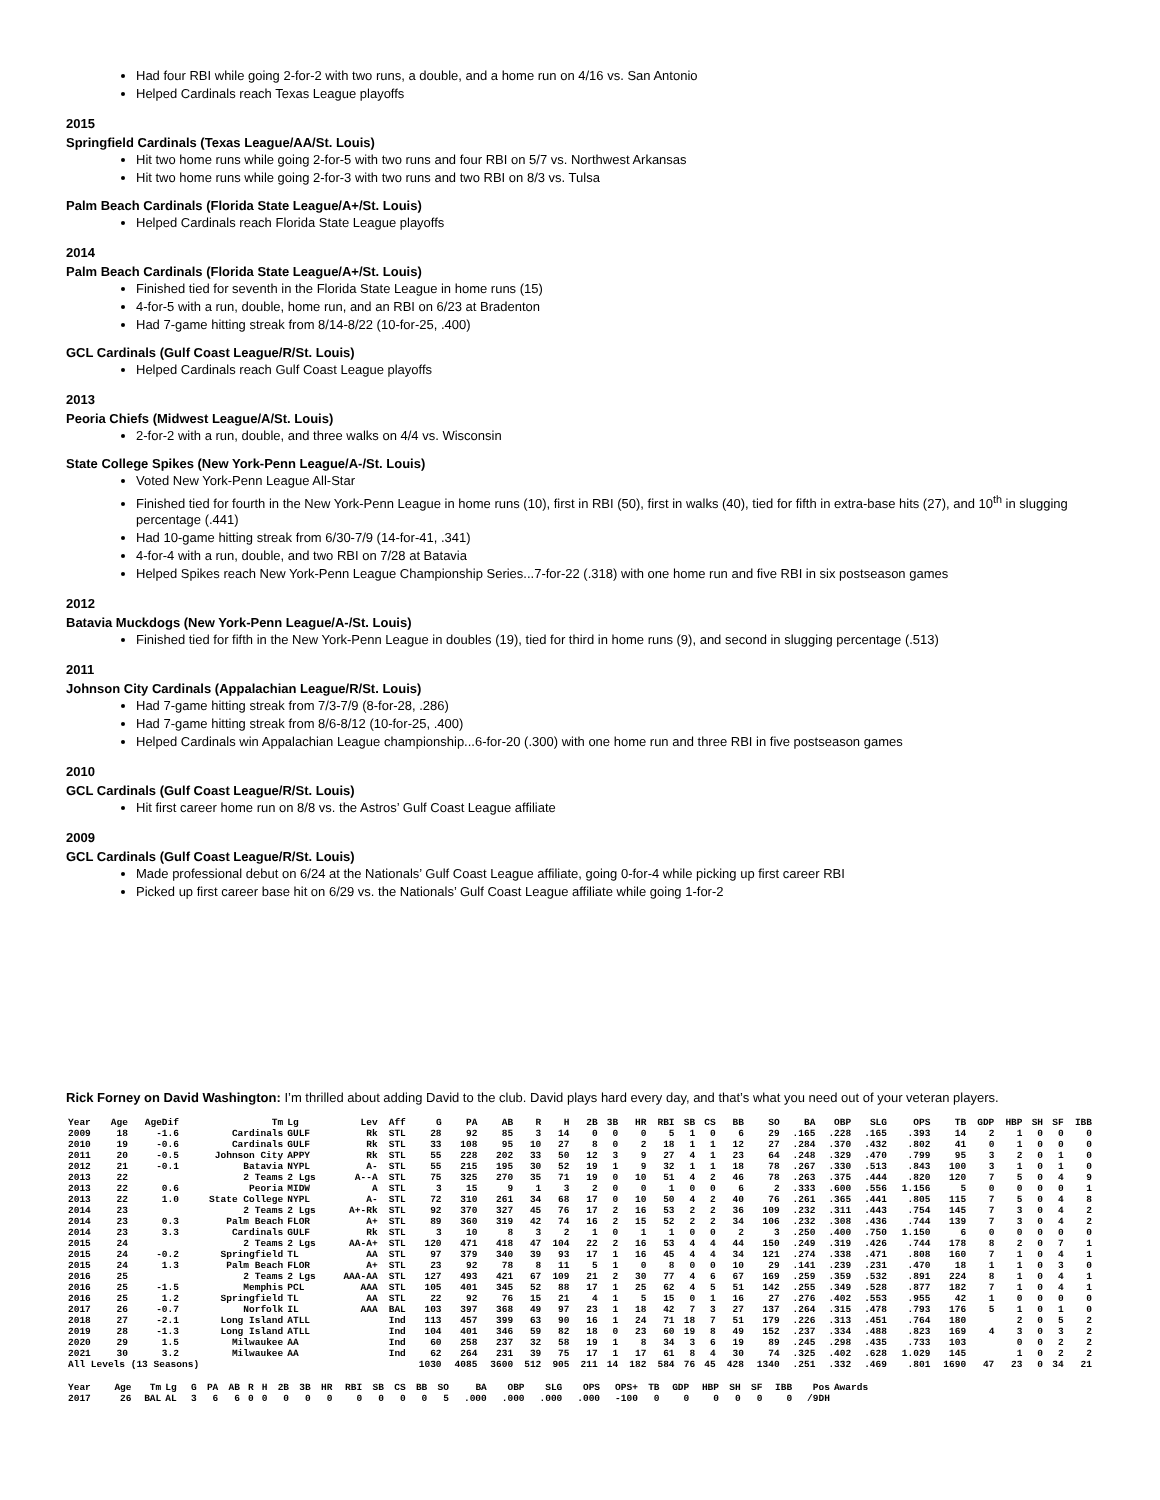Had four RBI while going 2-for-2 with two runs, a double, and a home run on 4/16 vs. San Antonio
Helped Cardinals reach Texas League playoffs
2015
Springfield Cardinals (Texas League/AA/St. Louis)
Hit two home runs while going 2-for-5 with two runs and four RBI on 5/7 vs. Northwest Arkansas
Hit two home runs while going 2-for-3 with two runs and two RBI on 8/3 vs. Tulsa
Palm Beach Cardinals (Florida State League/A+/St. Louis)
Helped Cardinals reach Florida State League playoffs
2014
Palm Beach Cardinals (Florida State League/A+/St. Louis)
Finished tied for seventh in the Florida State League in home runs (15)
4-for-5 with a run, double, home run, and an RBI on 6/23 at Bradenton
Had 7-game hitting streak from 8/14-8/22 (10-for-25, .400)
GCL Cardinals (Gulf Coast League/R/St. Louis)
Helped Cardinals reach Gulf Coast League playoffs
2013
Peoria Chiefs (Midwest League/A/St. Louis)
2-for-2 with a run, double, and three walks on 4/4 vs. Wisconsin
State College Spikes (New York-Penn League/A-/St. Louis)
Voted New York-Penn League All-Star
Finished tied for fourth in the New York-Penn League in home runs (10), first in RBI (50), first in walks (40), tied for fifth in extra-base hits (27), and 10<sup>th</sup> in slugging percentage (.441)
Had 10-game hitting streak from 6/30-7/9 (14-for-41, .341)
4-for-4 with a run, double, and two RBI on 7/28 at Batavia
Helped Spikes reach New York-Penn League Championship Series...7-for-22 (.318) with one home run and five RBI in six postseason games
2012
Batavia Muckdogs (New York-Penn League/A-/St. Louis)
Finished tied for fifth in the New York-Penn League in doubles (19), tied for third in home runs (9), and second in slugging percentage (.513)
2011
Johnson City Cardinals (Appalachian League/R/St. Louis)
Had 7-game hitting streak from 7/3-7/9 (8-for-28, .286)
Had 7-game hitting streak from 8/6-8/12 (10-for-25, .400)
Helped Cardinals win Appalachian League championship...6-for-20 (.300) with one home run and three RBI in five postseason games
2010
GCL Cardinals (Gulf Coast League/R/St. Louis)
Hit first career home run on 8/8 vs. the Astros’ Gulf Coast League affiliate
2009
GCL Cardinals (Gulf Coast League/R/St. Louis)
Made professional debut on 6/24 at the Nationals’ Gulf Coast League affiliate, going 0-for-4 while picking up first career RBI
Picked up first career base hit on 6/29 vs. the Nationals’ Gulf Coast League affiliate while going 1-for-2
Rick Forney on David Washington: I’m thrilled about adding David to the club. David plays hard every day, and that’s what you need out of your veteran players.
| Year | Age | AgeDif | Tm | Lg | Lev | Aff | G | PA | AB | R | H | 2B | 3B | HR | RBI | SB | CS | BB | SO | BA | OBP | SLG | OPS | TB | GDP | HBP | SH | SF | IBB |
| --- | --- | --- | --- | --- | --- | --- | --- | --- | --- | --- | --- | --- | --- | --- | --- | --- | --- | --- | --- | --- | --- | --- | --- | --- | --- | --- | --- | --- | --- |
| 2009 | 18 | -1.6 | Cardinals | GULF | Rk | STL | 28 | 92 | 85 | 3 | 14 | 0 | 0 | 0 | 5 | 1 | 0 | 6 | 29 | .165 | .228 | .165 | .393 | 14 | 2 | 1 | 0 | 0 | 0 |
| 2010 | 19 | -0.6 | Cardinals | GULF | Rk | STL | 33 | 108 | 95 | 10 | 27 | 8 | 0 | 2 | 18 | 1 | 1 | 12 | 27 | .284 | .370 | .432 | .802 | 41 | 0 | 1 | 0 | 0 | 0 |
| 2011 | 20 | -0.5 | Johnson City | APPY | Rk | STL | 55 | 228 | 202 | 33 | 50 | 12 | 3 | 9 | 27 | 4 | 1 | 23 | 64 | .248 | .329 | .470 | .799 | 95 | 3 | 2 | 0 | 1 | 0 |
| 2012 | 21 | -0.1 | Batavia | NYPL | A- | STL | 55 | 215 | 195 | 30 | 52 | 19 | 1 | 9 | 32 | 1 | 1 | 18 | 78 | .267 | .330 | .513 | .843 | 100 | 3 | 1 | 0 | 1 | 0 |
| 2013 | 22 | | 2 Teams | 2 Lgs | A--A | STL | 75 | 325 | 270 | 35 | 71 | 19 | 0 | 10 | 51 | 4 | 2 | 46 | 78 | .263 | .375 | .444 | .820 | 120 | 7 | 5 | 0 | 4 | 9 |
| 2013 | 22 | 0.6 | Peoria | MIDW | A | STL | 3 | 15 | 9 | 1 | 3 | 2 | 0 | 0 | 1 | 0 | 0 | 6 | 2 | .333 | .600 | .556 | 1.156 | 5 | 0 | 0 | 0 | 0 | 1 |
| 2013 | 22 | 1.0 | State College | NYPL | A- | STL | 72 | 310 | 261 | 34 | 68 | 17 | 0 | 10 | 50 | 4 | 2 | 40 | 76 | .261 | .365 | .441 | .805 | 115 | 7 | 5 | 0 | 4 | 8 |
| 2014 | 23 | | 2 Teams | 2 Lgs | A+-Rk | STL | 92 | 370 | 327 | 45 | 76 | 17 | 2 | 16 | 53 | 2 | 2 | 36 | 109 | .232 | .311 | .443 | .754 | 145 | 7 | 3 | 0 | 4 | 2 |
| 2014 | 23 | 0.3 | Palm Beach | FLOR | A+ | STL | 89 | 360 | 319 | 42 | 74 | 16 | 2 | 15 | 52 | 2 | 2 | 34 | 106 | .232 | .308 | .436 | .744 | 139 | 7 | 3 | 0 | 4 | 2 |
| 2014 | 23 | 3.3 | Cardinals | GULF | Rk | STL | 3 | 10 | 8 | 3 | 2 | 1 | 0 | 1 | 1 | 0 | 0 | 2 | 3 | .250 | .400 | .750 | 1.150 | 6 | 0 | 0 | 0 | 0 | 0 |
| 2015 | 24 | | 2 Teams | 2 Lgs | AA-A+ | STL | 120 | 471 | 418 | 47 | 104 | 22 | 2 | 16 | 53 | 4 | 4 | 44 | 150 | .249 | .319 | .426 | .744 | 178 | 8 | 2 | 0 | 7 | 1 |
| 2015 | 24 | -0.2 | Springfield | TL | AA | STL | 97 | 379 | 340 | 39 | 93 | 17 | 1 | 16 | 45 | 4 | 4 | 34 | 121 | .274 | .338 | .471 | .808 | 160 | 7 | 1 | 0 | 4 | 1 |
| 2015 | 24 | 1.3 | Palm Beach | FLOR | A+ | STL | 23 | 92 | 78 | 8 | 11 | 5 | 1 | 0 | 8 | 0 | 0 | 10 | 29 | .141 | .239 | .231 | .470 | 18 | 1 | 1 | 0 | 3 | 0 |
| 2016 | 25 | | 2 Teams | 2 Lgs | AAA-AA | STL | 127 | 493 | 421 | 67 | 109 | 21 | 2 | 30 | 77 | 4 | 6 | 67 | 169 | .259 | .359 | .532 | .891 | 224 | 8 | 1 | 0 | 4 | 1 |
| 2016 | 25 | -1.5 | Memphis | PCL | AAA | STL | 105 | 401 | 345 | 52 | 88 | 17 | 1 | 25 | 62 | 4 | 5 | 51 | 142 | .255 | .349 | .528 | .877 | 182 | 7 | 1 | 0 | 4 | 1 |
| 2016 | 25 | 1.2 | Springfield | TL | AA | STL | 22 | 92 | 76 | 15 | 21 | 4 | 1 | 5 | 15 | 0 | 1 | 16 | 27 | .276 | .402 | .553 | .955 | 42 | 1 | 0 | 0 | 0 | 0 |
| 2017 | 26 | -0.7 | Norfolk | IL | AAA | BAL | 103 | 397 | 368 | 49 | 97 | 23 | 1 | 18 | 42 | 7 | 3 | 27 | 137 | .264 | .315 | .478 | .793 | 176 | 5 | 1 | 0 | 1 | 0 |
| 2018 | 27 | -2.1 | Long Island | ATLL | | Ind | 113 | 457 | 399 | 63 | 90 | 16 | 1 | 24 | 71 | 18 | 7 | 51 | 179 | .226 | .313 | .451 | .764 | 180 | | 2 | 0 | 5 | 2 |
| 2019 | 28 | -1.3 | Long Island | ATLL | | Ind | 104 | 401 | 346 | 59 | 82 | 18 | 0 | 23 | 60 | 19 | 8 | 49 | 152 | .237 | .334 | .488 | .823 | 169 | 4 | 3 | 0 | 3 | 2 |
| 2020 | 29 | 1.5 | Milwaukee | AA | | Ind | 60 | 258 | 237 | 32 | 58 | 19 | 1 | 8 | 34 | 3 | 6 | 19 | 89 | .245 | .298 | .435 | .733 | 103 | | 0 | 0 | 2 | 2 |
| 2021 | 30 | 3.2 | Milwaukee | AA | | Ind | 62 | 264 | 231 | 39 | 75 | 17 | 1 | 17 | 61 | 8 | 4 | 30 | 74 | .325 | .402 | .628 | 1.029 | 145 | | 1 | 0 | 2 | 2 |
| All Levels (13 Seasons) | | | | | | | 1030 | 4085 | 3600 | 512 | 905 | 211 | 14 | 182 | 584 | 76 | 45 | 428 | 1340 | .251 | .332 | .469 | .801 | 1690 | 47 | 23 | 0 | 34 | 21 |
| Year | Age | Tm | Lg | G | PA | AB | R | H | 2B | 3B | HR | RBI | SB | CS | BB | SO | BA | OBP | SLG | OPS | OPS+ | TB | GDP | HBP | SH | SF | IBB | Pos | Awards |
| --- | --- | --- | --- | --- | --- | --- | --- | --- | --- | --- | --- | --- | --- | --- | --- | --- | --- | --- | --- | --- | --- | --- | --- | --- | --- | --- | --- | --- | --- |
| 2017 | 26 | BAL | AL | 3 | 6 | 6 | 0 | 0 | 0 | 0 | 0 | 0 | 0 | 0 | 0 | 5 | .000 | .000 | .000 | .000 | -100 | 0 | 0 | 0 | 0 | 0 | 0 | /9DH | |